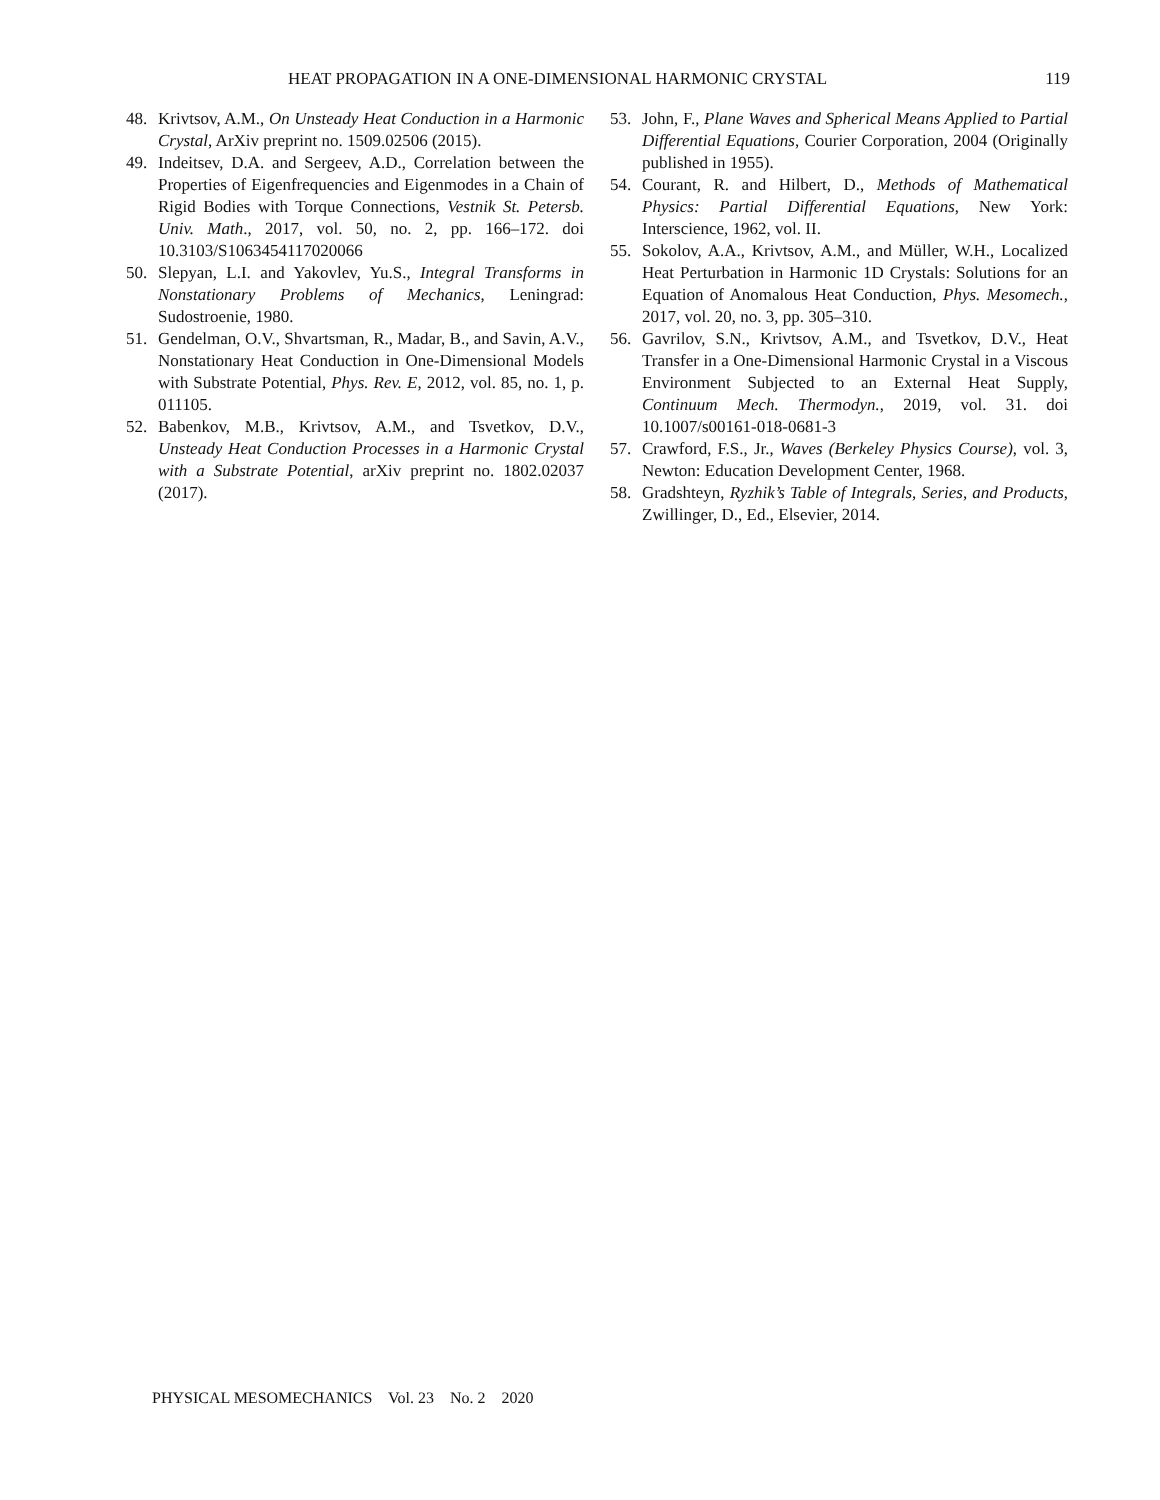HEAT PROPAGATION IN A ONE-DIMENSIONAL HARMONIC CRYSTAL 119
48. Krivtsov, A.M., On Unsteady Heat Conduction in a Harmonic Crystal, ArXiv preprint no. 1509.02506 (2015).
49. Indeitsev, D.A. and Sergeev, A.D., Correlation between the Properties of Eigenfrequencies and Eigenmodes in a Chain of Rigid Bodies with Torque Connections, Vestnik St. Petersb. Univ. Math., 2017, vol. 50, no. 2, pp. 166–172. doi 10.3103/S1063454117020066
50. Slepyan, L.I. and Yakovlev, Yu.S., Integral Transforms in Nonstationary Problems of Mechanics, Leningrad: Sudostroenie, 1980.
51. Gendelman, O.V., Shvartsman, R., Madar, B., and Savin, A.V., Nonstationary Heat Conduction in One-Dimensional Models with Substrate Potential, Phys. Rev. E, 2012, vol. 85, no. 1, p. 011105.
52. Babenkov, M.B., Krivtsov, A.M., and Tsvetkov, D.V., Unsteady Heat Conduction Processes in a Harmonic Crystal with a Substrate Potential, arXiv preprint no. 1802.02037 (2017).
53. John, F., Plane Waves and Spherical Means Applied to Partial Differential Equations, Courier Corporation, 2004 (Originally published in 1955).
54. Courant, R. and Hilbert, D., Methods of Mathematical Physics: Partial Differential Equations, New York: Interscience, 1962, vol. II.
55. Sokolov, A.A., Krivtsov, A.M., and Müller, W.H., Localized Heat Perturbation in Harmonic 1D Crystals: Solutions for an Equation of Anomalous Heat Conduction, Phys. Mesomech., 2017, vol. 20, no. 3, pp. 305–310.
56. Gavrilov, S.N., Krivtsov, A.M., and Tsvetkov, D.V., Heat Transfer in a One-Dimensional Harmonic Crystal in a Viscous Environment Subjected to an External Heat Supply, Continuum Mech. Thermodyn., 2019, vol. 31. doi 10.1007/s00161-018-0681-3
57. Crawford, F.S., Jr., Waves (Berkeley Physics Course), vol. 3, Newton: Education Development Center, 1968.
58. Gradshteyn, Ryzhik’s Table of Integrals, Series, and Products, Zwillinger, D., Ed., Elsevier, 2014.
PHYSICAL MESOMECHANICS Vol. 23 No. 2 2020